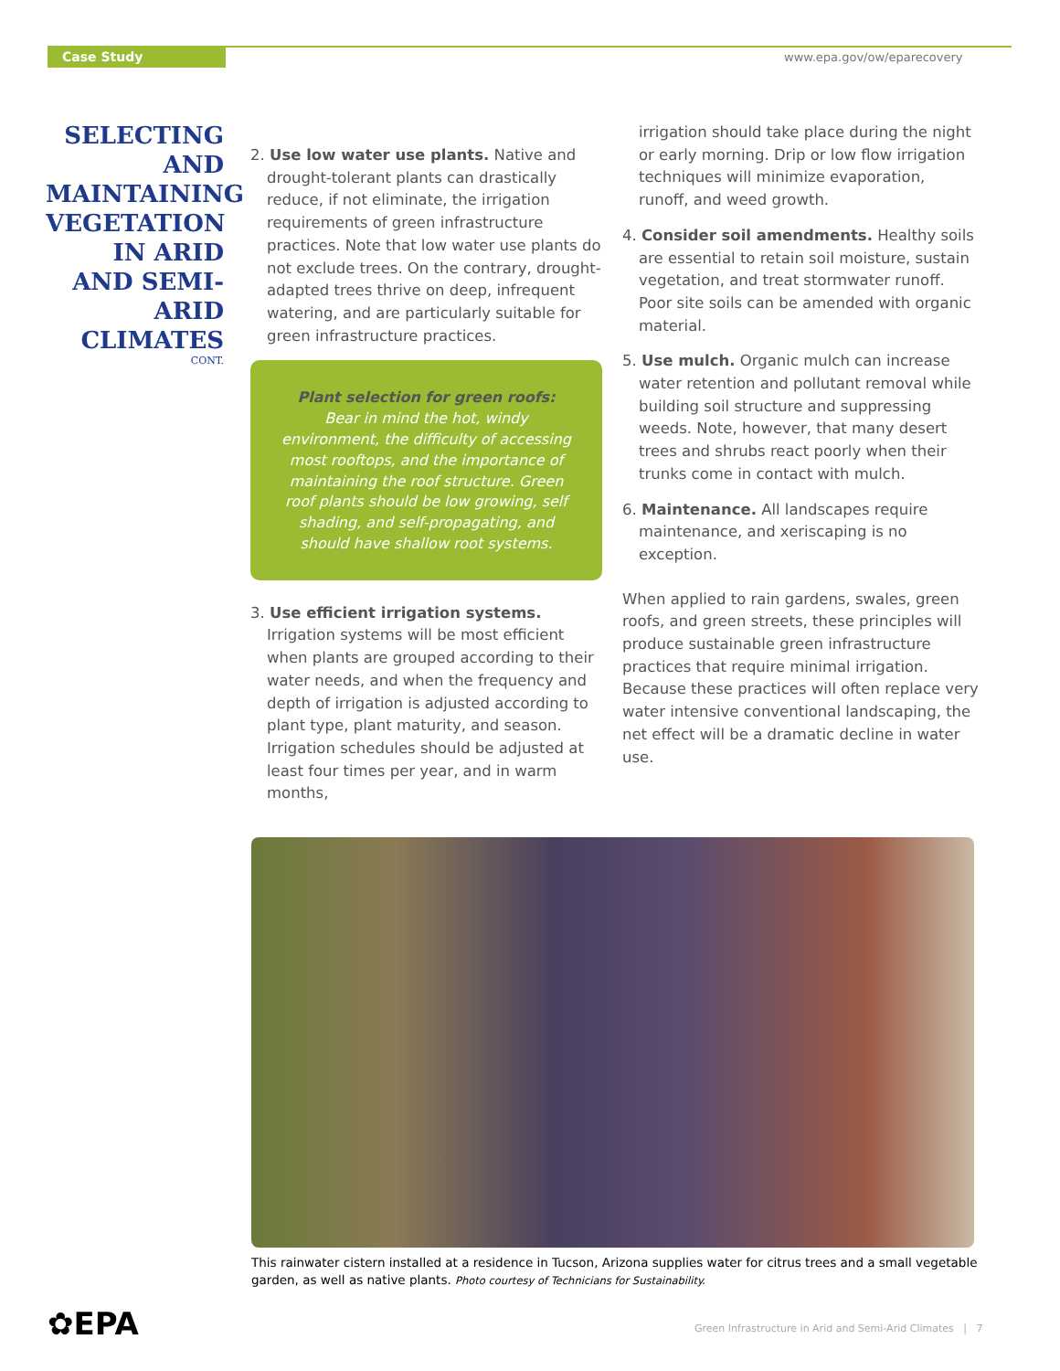Case Study www.epa.gov/ow/eparecovery
SELECTING AND MAINTAINING VEGETATION IN ARID AND SEMI-ARID CLIMATES
CONT.
2. Use low water use plants. Native and drought-tolerant plants can drastically reduce, if not eliminate, the irrigation requirements of green infrastructure practices. Note that low water use plants do not exclude trees. On the contrary, drought-adapted trees thrive on deep, infrequent watering, and are particularly suitable for green infrastructure practices.
Plant selection for green roofs:
Bear in mind the hot, windy environment, the difficulty of accessing most rooftops, and the importance of maintaining the roof structure. Green roof plants should be low growing, self shading, and self-propagating, and should have shallow root systems.
3. Use efficient irrigation systems. Irrigation systems will be most efficient when plants are grouped according to their water needs, and when the frequency and depth of irrigation is adjusted according to plant type, plant maturity, and season. Irrigation schedules should be adjusted at least four times per year, and in warm months,
irrigation should take place during the night or early morning. Drip or low flow irrigation techniques will minimize evaporation, runoff, and weed growth.
4. Consider soil amendments. Healthy soils are essential to retain soil moisture, sustain vegetation, and treat stormwater runoff. Poor site soils can be amended with organic material.
5. Use mulch. Organic mulch can increase water retention and pollutant removal while building soil structure and suppressing weeds. Note, however, that many desert trees and shrubs react poorly when their trunks come in contact with mulch.
6. Maintenance. All landscapes require maintenance, and xeriscaping is no exception.
When applied to rain gardens, swales, green roofs, and green streets, these principles will produce sustainable green infrastructure practices that require minimal irrigation. Because these practices will often replace very water intensive conventional landscaping, the net effect will be a dramatic decline in water use.
This rainwater cistern installed at a residence in Tucson, Arizona supplies water for citrus trees and a small vegetable garden, as well as native plants. Photo courtesy of Technicians for Sustainability.
✿EPA
Green Infrastructure in Arid and Semi-Arid Climates | 7